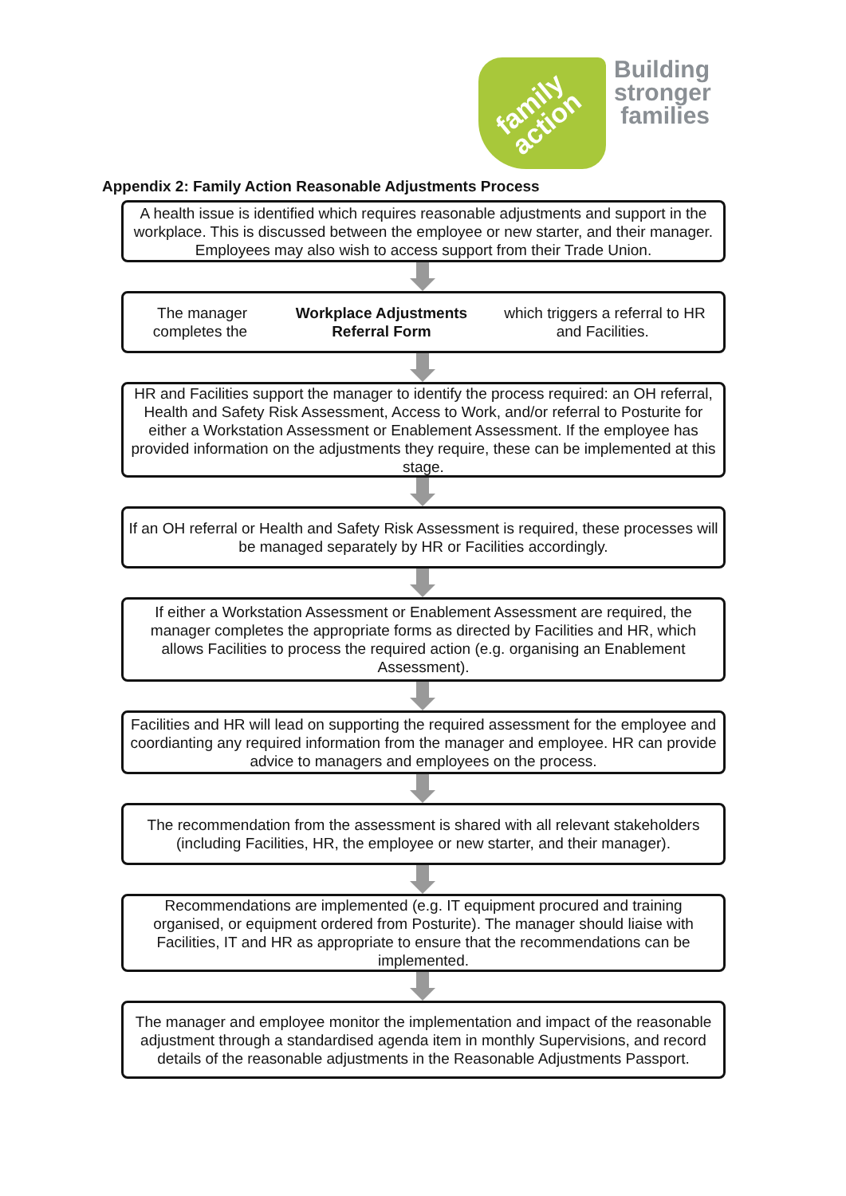family
action
Building
stronger
families
Appendix 2: Family Action Reasonable Adjustments Process
A health issue is identified which requires reasonable adjustments and support in the workplace. This is discussed between the employee or new starter, and their manager. Employees may also wish to access support from their Trade Union.
The manager completes the Workplace Adjustments Referral Form which triggers a referral to HR and Facilities.
HR and Facilities support the manager to identify the process required: an OH referral, Health and Safety Risk Assessment, Access to Work, and/or referral to Posturite for either a Workstation Assessment or Enablement Assessment. If the employee has provided information on the adjustments they require, these can be implemented at this stage.
If an OH referral or Health and Safety Risk Assessment is required, these processes will be managed separately by HR or Facilities accordingly.
If either a Workstation Assessment or Enablement Assessment are required, the manager completes the appropriate forms as directed by Facilities and HR, which allows Facilities to process the required action (e.g. organising an Enablement Assessment).
Facilities and HR will lead on supporting the required assessment for the employee and coordianting any required information from the manager and employee. HR can provide advice to managers and employees on the process.
The recommendation from the assessment is shared with all relevant stakeholders (including Facilities, HR, the employee or new starter, and their manager).
Recommendations are implemented (e.g. IT equipment procured and training organised, or equipment ordered from Posturite). The manager should liaise with Facilities, IT and HR as appropriate to ensure that the recommendations can be implemented.
The manager and employee monitor the implementation and impact of the reasonable adjustment through a standardised agenda item in monthly Supervisions, and record details of the reasonable adjustments in the Reasonable Adjustments Passport.